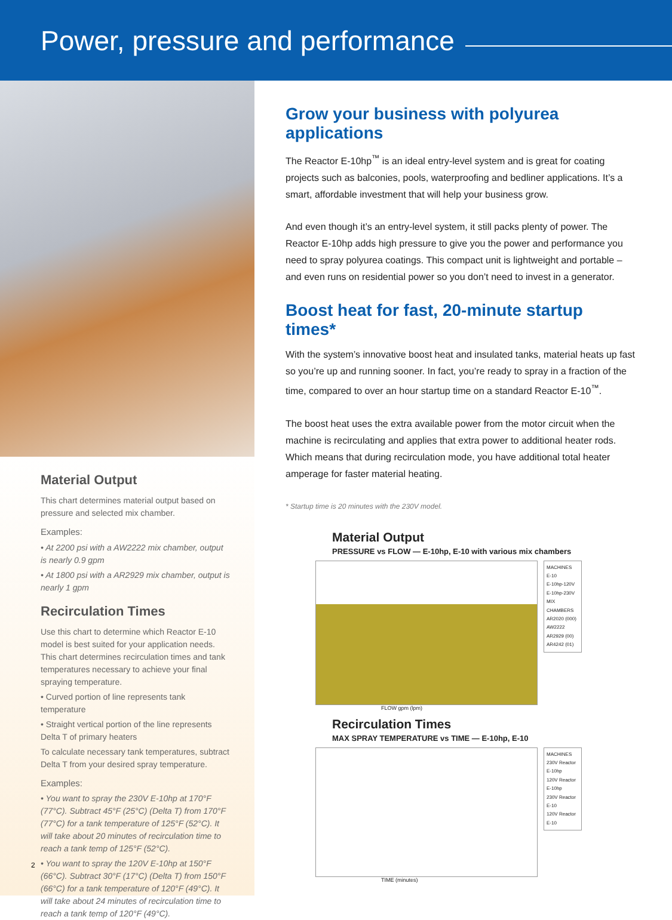Power, pressure and performance
Material Output
This chart determines material output based on pressure and selected mix chamber.
Examples:
• At 2200 psi with a AW2222 mix chamber, output is nearly 0.9 gpm
• At 1800 psi with a AR2929 mix chamber, output is nearly 1 gpm
Recirculation Times
Use this chart to determine which Reactor E-10 model is best suited for your application needs. This chart determines recirculation times and tank temperatures necessary to achieve your final spraying temperature.
• Curved portion of line represents tank temperature
• Straight vertical portion of the line represents Delta T of primary heaters
To calculate necessary tank temperatures, subtract Delta T from your desired spray temperature.
Examples:
• You want to spray the 230V E-10hp at 170°F (77°C). Subtract 45°F (25°C) (Delta T) from 170°F (77°C) for a tank temperature of 125°F (52°C). It will take about 20 minutes of recirculation time to reach a tank temp of 125°F (52°C).
• You want to spray the 120V E-10hp at 150°F (66°C). Subtract 30°F (17°C) (Delta T) from 150°F (66°C) for a tank temperature of 120°F (49°C). It will take about 24 minutes of recirculation time to reach a tank temp of 120°F (49°C).
Grow your business with polyurea applications
The Reactor E-10hp<sup>™</sup> is an ideal entry-level system and is great for coating projects such as balconies, pools, waterproofing and bedliner applications. It’s a smart, affordable investment that will help your business grow.
And even though it’s an entry-level system, it still packs plenty of power. The Reactor E-10hp adds high pressure to give you the power and performance you need to spray polyurea coatings. This compact unit is lightweight and portable – and even runs on residential power so you don’t need to invest in a generator.
Boost heat for fast, 20-minute startup times*
With the system’s innovative boost heat and insulated tanks, material heats up fast so you’re up and running sooner. In fact, you’re ready to spray in a fraction of the time, compared to over an hour startup time on a standard Reactor E-10<sup>™</sup>.
The boost heat uses the extra available power from the motor circuit when the machine is recirculating and applies that extra power to additional heater rods. Which means that during recirculation mode, you have additional total heater amperage for faster material heating.
* Startup time is 20 minutes with the 230V model.
Material Output
PRESSURE vs FLOW — E-10hp, E-10 with various mix chambers
MACHINES
E-10
E-10hp-120V
E-10hp-230V
MIX CHAMBERS
AR2020 (000)
AW2222
AR2929 (00)
AR4242 (01)
FLOW gpm (lpm)
Recirculation Times
MAX SPRAY TEMPERATURE vs TIME — E-10hp, E-10
MACHINES
230V Reactor E-10hp
120V Reactor E-10hp
230V Reactor E-10
120V Reactor E-10
TIME (minutes)
2